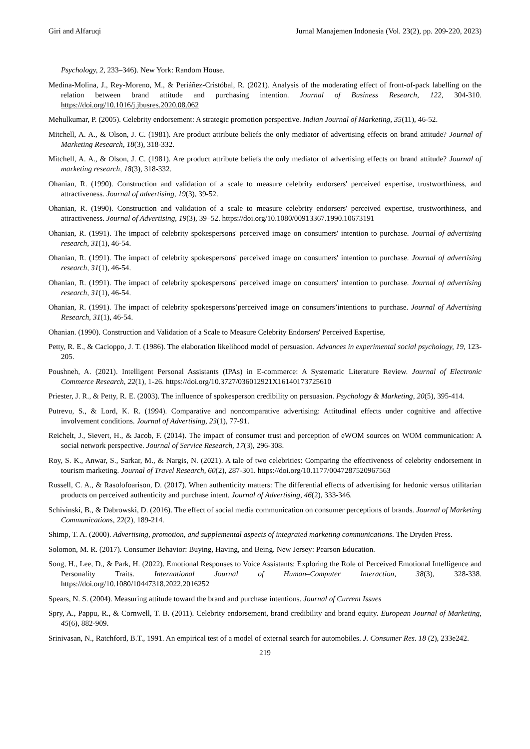Giri and Alfaruqi Jurnal Manajemen Indonesia (Vol. 23(2), pp. 209-220, 2023)
Psychology, 2, 233–346). New York: Random House.
Medina-Molina, J., Rey-Moreno, M., & Periáñez-Cristóbal, R. (2021). Analysis of the moderating effect of front-of-pack labelling on the relation between brand attitude and purchasing intention. Journal of Business Research, 122, 304-310. https://doi.org/10.1016/j.jbusres.2020.08.062
Mehulkumar, P. (2005). Celebrity endorsement: A strategic promotion perspective. Indian Journal of Marketing, 35(11), 46-52.
Mitchell, A. A., & Olson, J. C. (1981). Are product attribute beliefs the only mediator of advertising effects on brand attitude? Journal of Marketing Research, 18(3), 318-332.
Mitchell, A. A., & Olson, J. C. (1981). Are product attribute beliefs the only mediator of advertising effects on brand attitude? Journal of marketing research, 18(3), 318-332.
Ohanian, R. (1990). Construction and validation of a scale to measure celebrity endorsers' perceived expertise, trustworthiness, and attractiveness. Journal of advertising, 19(3), 39-52.
Ohanian, R. (1990). Construction and validation of a scale to measure celebrity endorsers' perceived expertise, trustworthiness, and attractiveness. Journal of Advertising, 19(3), 39–52. https://doi.org/10.1080/00913367.1990.10673191
Ohanian, R. (1991). The impact of celebrity spokespersons' perceived image on consumers' intention to purchase. Journal of advertising research, 31(1), 46-54.
Ohanian, R. (1991). The impact of celebrity spokespersons' perceived image on consumers' intention to purchase. Journal of advertising research, 31(1), 46-54.
Ohanian, R. (1991). The impact of celebrity spokespersons' perceived image on consumers' intention to purchase. Journal of advertising research, 31(1), 46-54.
Ohanian, R. (1991). The impact of celebrity spokespersons’perceived image on consumers’intentions to purchase. Journal of Advertising Research, 31(1), 46-54.
Ohanian. (1990). Construction and Validation of a Scale to Measure Celebrity Endorsers' Perceived Expertise,
Petty, R. E., & Cacioppo, J. T. (1986). The elaboration likelihood model of persuasion. Advances in experimental social psychology, 19, 123-205.
Poushneh, A. (2021). Intelligent Personal Assistants (IPAs) in E-commerce: A Systematic Literature Review. Journal of Electronic Commerce Research, 22(1), 1-26. https://doi.org/10.3727/036012921X16140173725610
Priester, J. R., & Petty, R. E. (2003). The influence of spokesperson credibility on persuasion. Psychology & Marketing, 20(5), 395-414.
Putrevu, S., & Lord, K. R. (1994). Comparative and noncomparative advertising: Attitudinal effects under cognitive and affective involvement conditions. Journal of Advertising, 23(1), 77-91.
Reichelt, J., Sievert, H., & Jacob, F. (2014). The impact of consumer trust and perception of eWOM sources on WOM communication: A social network perspective. Journal of Service Research, 17(3), 296-308.
Roy, S. K., Anwar, S., Sarkar, M., & Nargis, N. (2021). A tale of two celebrities: Comparing the effectiveness of celebrity endorsement in tourism marketing. Journal of Travel Research, 60(2), 287-301. https://doi.org/10.1177/0047287520967563
Russell, C. A., & Rasolofoarison, D. (2017). When authenticity matters: The differential effects of advertising for hedonic versus utilitarian products on perceived authenticity and purchase intent. Journal of Advertising, 46(2), 333-346.
Schivinski, B., & Dabrowski, D. (2016). The effect of social media communication on consumer perceptions of brands. Journal of Marketing Communications, 22(2), 189-214.
Shimp, T. A. (2000). Advertising, promotion, and supplemental aspects of integrated marketing communications. The Dryden Press.
Solomon, M. R. (2017). Consumer Behavior: Buying, Having, and Being. New Jersey: Pearson Education.
Song, H., Lee, D., & Park, H. (2022). Emotional Responses to Voice Assistants: Exploring the Role of Perceived Emotional Intelligence and Personality Traits. International Journal of Human–Computer Interaction, 38(3), 328-338. https://doi.org/10.1080/10447318.2022.2016252
Spears, N. S. (2004). Measuring attitude toward the brand and purchase intentions. Journal of Current Issues
Spry, A., Pappu, R., & Cornwell, T. B. (2011). Celebrity endorsement, brand credibility and brand equity. European Journal of Marketing, 45(6), 882-909.
Srinivasan, N., Ratchford, B.T., 1991. An empirical test of a model of external search for automobiles. J. Consumer Res. 18 (2), 233e242.
219